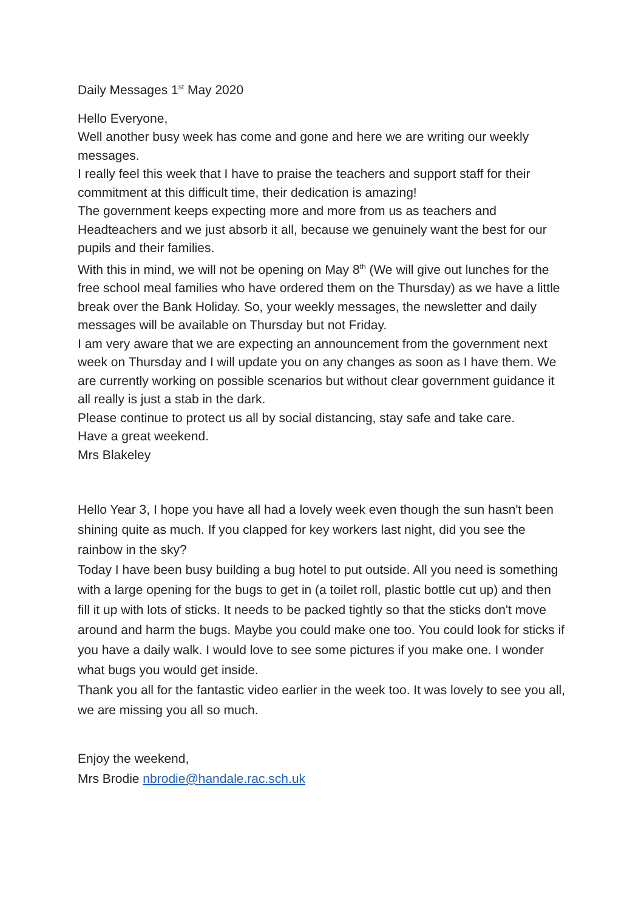Daily Messages 1<sup>st</sup> May 2020
Hello Everyone,
Well another busy week has come and gone and here we are writing our weekly messages.
I really feel this week that I have to praise the teachers and support staff for their commitment at this difficult time, their dedication is amazing!
The government keeps expecting more and more from us as teachers and Headteachers and we just absorb it all, because we genuinely want the best for our pupils and their families.
With this in mind, we will not be opening on May 8<sup>th</sup> (We will give out lunches for the free school meal families who have ordered them on the Thursday) as we have a little break over the Bank Holiday. So, your weekly messages, the newsletter and daily messages will be available on Thursday but not Friday.
I am very aware that we are expecting an announcement from the government next week on Thursday and I will update you on any changes as soon as I have them. We are currently working on possible scenarios but without clear government guidance it all really is just a stab in the dark.
Please continue to protect us all by social distancing, stay safe and take care.
Have a great weekend.
Mrs Blakeley
Hello Year 3, I hope you have all had a lovely week even though the sun hasn't been shining quite as much. If you clapped for key workers last night, did you see the rainbow in the sky?
Today I have been busy building a bug hotel to put outside. All you need is something with a large opening for the bugs to get in (a toilet roll, plastic bottle cut up) and then fill it up with lots of sticks. It needs to be packed tightly so that the sticks don't move around and harm the bugs. Maybe you could make one too. You could look for sticks if you have a daily walk. I would love to see some pictures if you make one. I wonder what bugs you would get inside.
Thank you all for the fantastic video earlier in the week too. It was lovely to see you all, we are missing you all so much.
Enjoy the weekend,
Mrs Brodie nbrodie@handale.rac.sch.uk